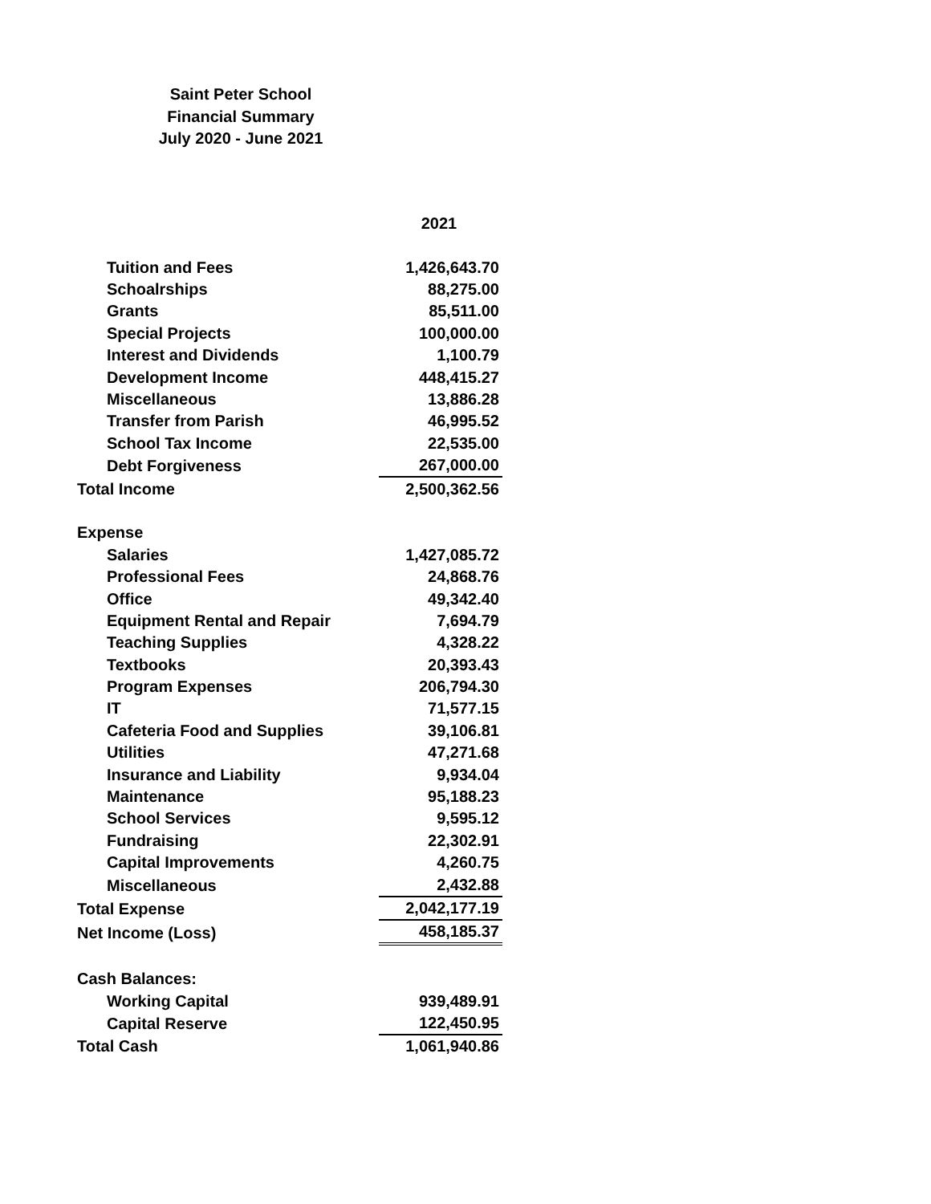Saint Peter School
Financial Summary
July 2020 - June 2021
| | 2021 |
| Tuition and Fees | 1,426,643.70 |
| Schoalrships | 88,275.00 |
| Grants | 85,511.00 |
| Special Projects | 100,000.00 |
| Interest and Dividends | 1,100.79 |
| Development Income | 448,415.27 |
| Miscellaneous | 13,886.28 |
| Transfer from Parish | 46,995.52 |
| School Tax Income | 22,535.00 |
| Debt Forgiveness | 267,000.00 |
| Total Income | 2,500,362.56 |
| Expense | |
| Salaries | 1,427,085.72 |
| Professional Fees | 24,868.76 |
| Office | 49,342.40 |
| Equipment Rental and Repair | 7,694.79 |
| Teaching Supplies | 4,328.22 |
| Textbooks | 20,393.43 |
| Program Expenses | 206,794.30 |
| IT | 71,577.15 |
| Cafeteria Food and Supplies | 39,106.81 |
| Utilities | 47,271.68 |
| Insurance and Liability | 9,934.04 |
| Maintenance | 95,188.23 |
| School Services | 9,595.12 |
| Fundraising | 22,302.91 |
| Capital Improvements | 4,260.75 |
| Miscellaneous | 2,432.88 |
| Total Expense | 2,042,177.19 |
| Net Income (Loss) | 458,185.37 |
| Cash Balances: | |
| Working Capital | 939,489.91 |
| Capital Reserve | 122,450.95 |
| Total Cash | 1,061,940.86 |